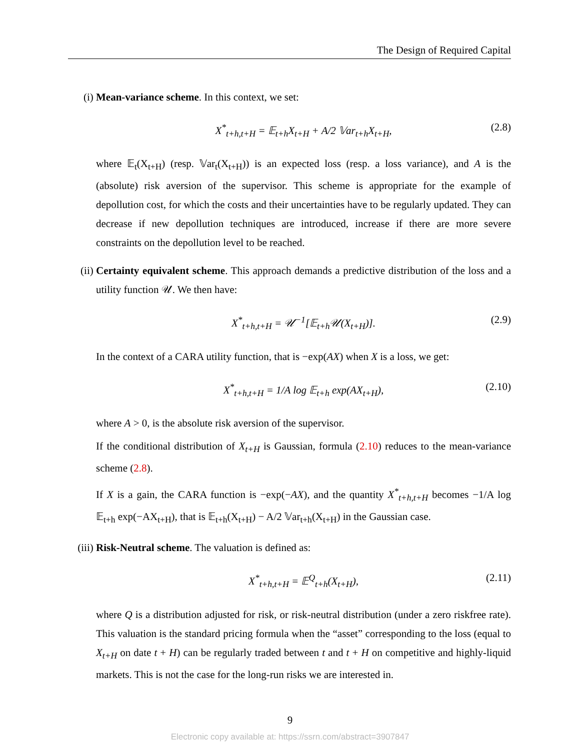The Design of Required Capital
(i) Mean-variance scheme. In this context, we set:
X<sup>*</sup><sub>t+h,t+H</sub> = 𝔼<sub>t+h</sub>X<sub>t+H</sub> + A/2 𝕍ar<sub>t+h</sub>X<sub>t+H</sub>, (2.8)
where 𝔼<sub>t</sub>(X<sub>t+H</sub>) (resp. 𝕍ar<sub>t</sub>(X<sub>t+H</sub>)) is an expected loss (resp. a loss variance), and A is the (absolute) risk aversion of the supervisor. This scheme is appropriate for the example of depollution cost, for which the costs and their uncertainties have to be regularly updated. They can decrease if new depollution techniques are introduced, increase if there are more severe constraints on the depollution level to be reached.
(ii) Certainty equivalent scheme. This approach demands a predictive distribution of the loss and a utility function 𝒰. We then have:
X<sup>*</sup><sub>t+h,t+H</sub> = 𝒰<sup>−1</sup>[𝔼<sub>t+h</sub>𝒰(X<sub>t+H</sub>)]. (2.9)
In the context of a CARA utility function, that is −exp(AX) when X is a loss, we get:
X<sup>*</sup><sub>t+h,t+H</sub> = 1/A log 𝔼<sub>t+h</sub> exp(AX<sub>t+H</sub>), (2.10)
where A > 0, is the absolute risk aversion of the supervisor.
If the conditional distribution of X<sub>t+H</sub> is Gaussian, formula (2.10) reduces to the mean-variance scheme (2.8).
If X is a gain, the CARA function is −exp(−AX), and the quantity X<sup>*</sup><sub>t+h,t+H</sub> becomes −1/A log 𝔼<sub>t+h</sub> exp(−AX<sub>t+H</sub>), that is 𝔼<sub>t+h</sub>(X<sub>t+H</sub>) − A/2 𝕍ar<sub>t+h</sub>(X<sub>t+H</sub>) in the Gaussian case.
(iii)
Risk-Neutral scheme. The valuation is defined as:
X<sup>*</sup><sub>t+h,t+H</sub> = 𝔼<sup>Q</sup><sub>t+h</sub>(X<sub>t+H</sub>), (2.11)
where Q is a distribution adjusted for risk, or risk-neutral distribution (under a zero riskfree rate). This valuation is the standard pricing formula when the “asset” corresponding to the loss (equal to X<sub>t+H</sub> on date t + H) can be regularly traded between t and t + H on competitive and highly-liquid markets. This is not the case for the long-run risks we are interested in.
9
Electronic copy available at: https://ssrn.com/abstract=3907847